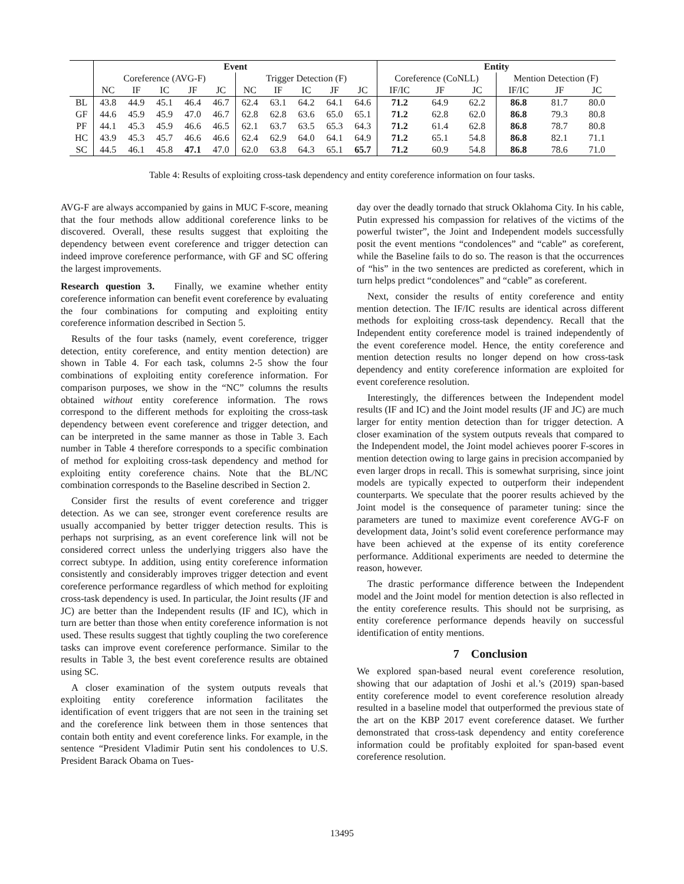| | Event | | | | | | | | | | Entity | | | | | |
| --- | --- | --- | --- | --- | --- | --- | --- | --- | --- | --- | --- | --- | --- | --- | --- | --- |
| | Coreference (AVG-F) | | | | | Trigger Detection (F) | | | | | Coreference (CoNLL) | | | Mention Detection (F) | | |
| | NC | IF | IC | JF | JC | NC | IF | IC | JF | JC | IF/IC | JF | JC | IF/IC | JF | JC |
| BL | 43.8 | 44.9 | 45.1 | 46.4 | 46.7 | 62.4 | 63.1 | 64.2 | 64.1 | 64.6 | 71.2 | 64.9 | 62.2 | 86.8 | 81.7 | 80.0 |
| GF | 44.6 | 45.9 | 45.9 | 47.0 | 46.7 | 62.8 | 62.8 | 63.6 | 65.0 | 65.1 | 71.2 | 62.8 | 62.0 | 86.8 | 79.3 | 80.8 |
| PF | 44.1 | 45.3 | 45.9 | 46.6 | 46.5 | 62.1 | 63.7 | 63.5 | 65.3 | 64.3 | 71.2 | 61.4 | 62.8 | 86.8 | 78.7 | 80.8 |
| HC | 43.9 | 45.3 | 45.7 | 46.6 | 46.6 | 62.4 | 62.9 | 64.0 | 64.1 | 64.9 | 71.2 | 65.1 | 54.8 | 86.8 | 82.1 | 71.1 |
| SC | 44.5 | 46.1 | 45.8 | 47.1 | 47.0 | 62.0 | 63.8 | 64.3 | 65.1 | 65.7 | 71.2 | 60.9 | 54.8 | 86.8 | 78.6 | 71.0 |
Table 4: Results of exploiting cross-task dependency and entity coreference information on four tasks.
AVG-F are always accompanied by gains in MUC F-score, meaning that the four methods allow additional coreference links to be discovered. Overall, these results suggest that exploiting the dependency between event coreference and trigger detection can indeed improve coreference performance, with GF and SC offering the largest improvements.
Research question 3. Finally, we examine whether entity coreference information can benefit event coreference by evaluating the four combinations for computing and exploiting entity coreference information described in Section 5.
Results of the four tasks (namely, event coreference, trigger detection, entity coreference, and entity mention detection) are shown in Table 4. For each task, columns 2-5 show the four combinations of exploiting entity coreference information. For comparison purposes, we show in the “NC” columns the results obtained without entity coreference information. The rows correspond to the different methods for exploiting the cross-task dependency between event coreference and trigger detection, and can be interpreted in the same manner as those in Table 3. Each number in Table 4 therefore corresponds to a specific combination of method for exploiting cross-task dependency and method for exploiting entity coreference chains. Note that the BL/NC combination corresponds to the Baseline described in Section 2.
Consider first the results of event coreference and trigger detection. As we can see, stronger event coreference results are usually accompanied by better trigger detection results. This is perhaps not surprising, as an event coreference link will not be considered correct unless the underlying triggers also have the correct subtype. In addition, using entity coreference information consistently and considerably improves trigger detection and event coreference performance regardless of which method for exploiting cross-task dependency is used. In particular, the Joint results (JF and JC) are better than the Independent results (IF and IC), which in turn are better than those when entity coreference information is not used. These results suggest that tightly coupling the two coreference tasks can improve event coreference performance. Similar to the results in Table 3, the best event coreference results are obtained using SC.
A closer examination of the system outputs reveals that exploiting entity coreference information facilitates the identification of event triggers that are not seen in the training set and the coreference link between them in those sentences that contain both entity and event coreference links. For example, in the sentence “President Vladimir Putin sent his condolences to U.S. President Barack Obama on Tues-
day over the deadly tornado that struck Oklahoma City. In his cable, Putin expressed his compassion for relatives of the victims of the powerful twister”, the Joint and Independent models successfully posit the event mentions “condolences” and “cable” as coreferent, while the Baseline fails to do so. The reason is that the occurrences of “his” in the two sentences are predicted as coreferent, which in turn helps predict “condolences” and “cable” as coreferent.
Next, consider the results of entity coreference and entity mention detection. The IF/IC results are identical across different methods for exploiting cross-task dependency. Recall that the Independent entity coreference model is trained independently of the event coreference model. Hence, the entity coreference and mention detection results no longer depend on how cross-task dependency and entity coreference information are exploited for event coreference resolution.
Interestingly, the differences between the Independent model results (IF and IC) and the Joint model results (JF and JC) are much larger for entity mention detection than for trigger detection. A closer examination of the system outputs reveals that compared to the Independent model, the Joint model achieves poorer F-scores in mention detection owing to large gains in precision accompanied by even larger drops in recall. This is somewhat surprising, since joint models are typically expected to outperform their independent counterparts. We speculate that the poorer results achieved by the Joint model is the consequence of parameter tuning: since the parameters are tuned to maximize event coreference AVG-F on development data, Joint’s solid event coreference performance may have been achieved at the expense of its entity coreference performance. Additional experiments are needed to determine the reason, however.
The drastic performance difference between the Independent model and the Joint model for mention detection is also reflected in the entity coreference results. This should not be surprising, as entity coreference performance depends heavily on successful identification of entity mentions.
7 Conclusion
We explored span-based neural event coreference resolution, showing that our adaptation of Joshi et al.’s (2019) span-based entity coreference model to event coreference resolution already resulted in a baseline model that outperformed the previous state of the art on the KBP 2017 event coreference dataset. We further demonstrated that cross-task dependency and entity coreference information could be profitably exploited for span-based event coreference resolution.
13495